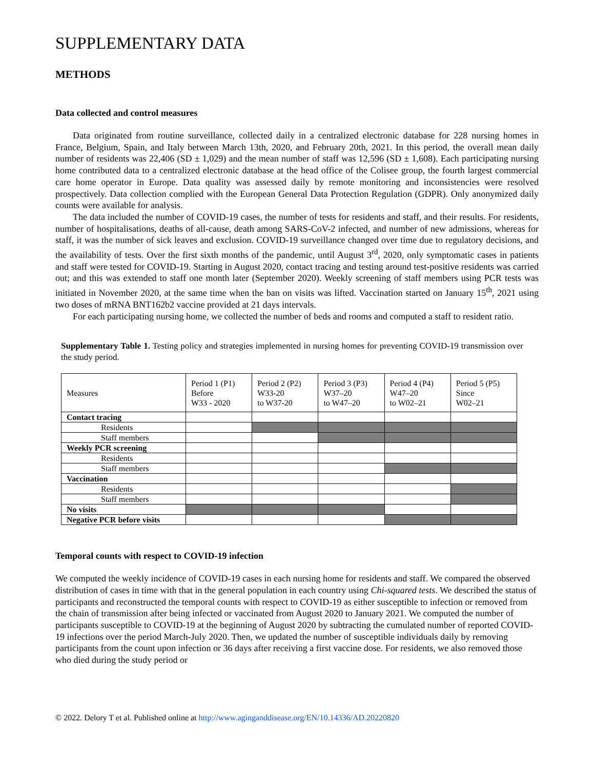SUPPLEMENTARY DATA
METHODS
Data collected and control measures
Data originated from routine surveillance, collected daily in a centralized electronic database for 228 nursing homes in France, Belgium, Spain, and Italy between March 13th, 2020, and February 20th, 2021. In this period, the overall mean daily number of residents was 22,406 (SD ± 1,029) and the mean number of staff was 12,596 (SD ± 1,608). Each participating nursing home contributed data to a centralized electronic database at the head office of the Colisee group, the fourth largest commercial care home operator in Europe. Data quality was assessed daily by remote monitoring and inconsistencies were resolved prospectively. Data collection complied with the European General Data Protection Regulation (GDPR). Only anonymized daily counts were available for analysis.
The data included the number of COVID-19 cases, the number of tests for residents and staff, and their results. For residents, number of hospitalisations, deaths of all-cause, death among SARS-CoV-2 infected, and number of new admissions, whereas for staff, it was the number of sick leaves and exclusion. COVID-19 surveillance changed over time due to regulatory decisions, and the availability of tests. Over the first sixth months of the pandemic, until August 3<sup>rd</sup>, 2020, only symptomatic cases in patients and staff were tested for COVID-19. Starting in August 2020, contact tracing and testing around test-positive residents was carried out; and this was extended to staff one month later (September 2020). Weekly screening of staff members using PCR tests was initiated in November 2020, at the same time when the ban on visits was lifted. Vaccination started on January 15<sup>th</sup>, 2021 using two doses of mRNA BNT162b2 vaccine provided at 21 days intervals.
For each participating nursing home, we collected the number of beds and rooms and computed a staff to resident ratio.
Supplementary Table 1. Testing policy and strategies implemented in nursing homes for preventing COVID-19 transmission over the study period.
| Measures | Period 1 (P1) Before W33 - 2020 | Period 2 (P2) W33-20 to W37-20 | Period 3 (P3) W37–20 to W47–20 | Period 4 (P4) W47–20 to W02–21 | Period 5 (P5) Since W02–21 |
| --- | --- | --- | --- | --- | --- |
| Contact tracing | | | | | |
| Residents | | | | | |
| Staff members | | | | | |
| Weekly PCR screening | | | | | |
| Residents | | | | | |
| Staff members | | | | | |
| Vaccination | | | | | |
| Residents | | | | | |
| Staff members | | | | | |
| No visits | | | | | |
| Negative PCR before visits | | | | | |
Temporal counts with respect to COVID-19 infection
We computed the weekly incidence of COVID-19 cases in each nursing home for residents and staff. We compared the observed distribution of cases in time with that in the general population in each country using Chi-squared tests. We described the status of participants and reconstructed the temporal counts with respect to COVID-19 as either susceptible to infection or removed from the chain of transmission after being infected or vaccinated from August 2020 to January 2021. We computed the number of participants susceptible to COVID-19 at the beginning of August 2020 by subtracting the cumulated number of reported COVID-19 infections over the period March-July 2020. Then, we updated the number of susceptible individuals daily by removing participants from the count upon infection or 36 days after receiving a first vaccine dose. For residents, we also removed those who died during the study period or
© 2022. Delory T et al. Published online at http://www.aginganddisease.org/EN/10.14336/AD.20220820